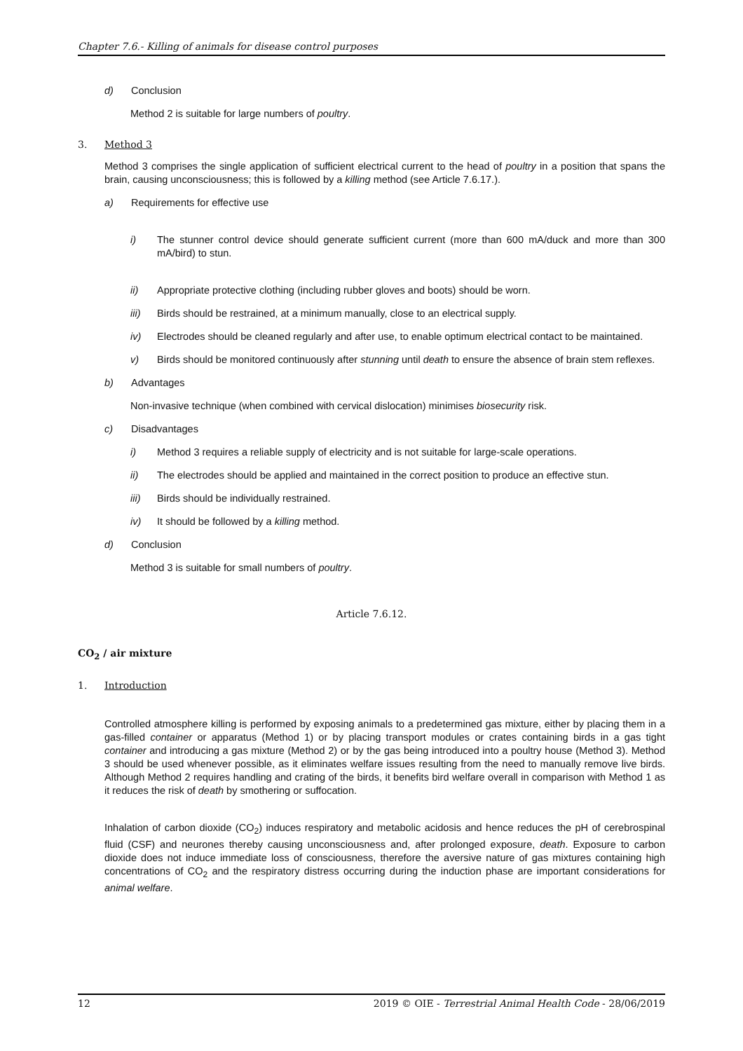Chapter 7.6.- Killing of animals for disease control purposes
d) Conclusion
Method 2 is suitable for large numbers of poultry.
3. Method 3
Method 3 comprises the single application of sufficient electrical current to the head of poultry in a position that spans the brain, causing unconsciousness; this is followed by a killing method (see Article 7.6.17.).
a) Requirements for effective use
i) The stunner control device should generate sufficient current (more than 600 mA/duck and more than 300 mA/bird) to stun.
ii) Appropriate protective clothing (including rubber gloves and boots) should be worn.
iii) Birds should be restrained, at a minimum manually, close to an electrical supply.
iv) Electrodes should be cleaned regularly and after use, to enable optimum electrical contact to be maintained.
v) Birds should be monitored continuously after stunning until death to ensure the absence of brain stem reflexes.
b) Advantages
Non-invasive technique (when combined with cervical dislocation) minimises biosecurity risk.
c) Disadvantages
i) Method 3 requires a reliable supply of electricity and is not suitable for large-scale operations.
ii) The electrodes should be applied and maintained in the correct position to produce an effective stun.
iii) Birds should be individually restrained.
iv) It should be followed by a killing method.
d) Conclusion
Method 3 is suitable for small numbers of poultry.
Article 7.6.12.
CO<sub>2</sub> / air mixture
1. Introduction
Controlled atmosphere killing is performed by exposing animals to a predetermined gas mixture, either by placing them in a gas-filled container or apparatus (Method 1) or by placing transport modules or crates containing birds in a gas tight container and introducing a gas mixture (Method 2) or by the gas being introduced into a poultry house (Method 3). Method 3 should be used whenever possible, as it eliminates welfare issues resulting from the need to manually remove live birds. Although Method 2 requires handling and crating of the birds, it benefits bird welfare overall in comparison with Method 1 as it reduces the risk of death by smothering or suffocation.
Inhalation of carbon dioxide (CO<sub>2</sub>) induces respiratory and metabolic acidosis and hence reduces the pH of cerebrospinal fluid (CSF) and neurones thereby causing unconsciousness and, after prolonged exposure, death. Exposure to carbon dioxide does not induce immediate loss of consciousness, therefore the aversive nature of gas mixtures containing high concentrations of CO<sub>2</sub> and the respiratory distress occurring during the induction phase are important considerations for animal welfare.
12 2019 © OIE - Terrestrial Animal Health Code - 28/06/2019